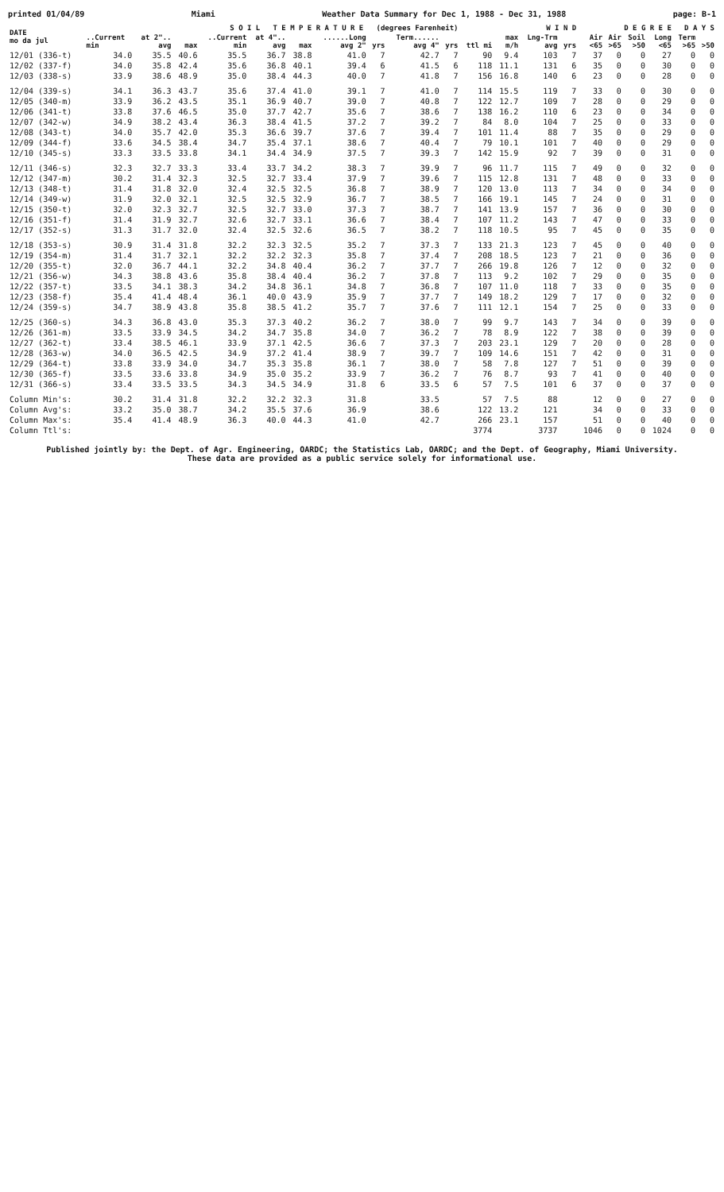printed 01/04/89 Miami Weather Data Summary for Dec 1, 1988 - Dec 31, 1988 page: B-1
| DATE mo da jul | S O I L T E M P E R A T U R E (degrees Farenheit) | | | | | | | | | | W I N D | | | | D E G R E E D A Y S | | | | | |
| --- | --- | --- | --- | --- | --- | --- | --- | --- | --- | --- | --- | --- | --- | --- | --- | --- | --- | --- | --- | --- |
| | ..Current min | at 2".. avg | max | ..Current min | at 4".. avg | max | ......Long avg 2" | yrs | Term...... avg 4" | yrs | ttl mi | max m/h | Lng-Trm avg | yrs | Air <65 | Air >65 | Soil >50 | Long <65 | Term >65 | >50 |
| 12/01 (336-t) | 34.0 | 35.5 | 40.6 | 35.5 | 36.7 | 38.8 | 41.0 | 7 | 42.7 | 7 | 90 | 9.4 | 103 | 7 | 37 | 0 | 0 | 27 | 0 | 0 |
| 12/02 (337-f) | 34.0 | 35.8 | 42.4 | 35.6 | 36.8 | 40.1 | 39.4 | 6 | 41.5 | 6 | 118 | 11.1 | 131 | 6 | 35 | 0 | 0 | 30 | 0 | 0 |
| 12/03 (338-s) | 33.9 | 38.6 | 48.9 | 35.0 | 38.4 | 44.3 | 40.0 | 7 | 41.8 | 7 | 156 | 16.8 | 140 | 6 | 23 | 0 | 0 | 28 | 0 | 0 |
| 12/04 (339-s) | 34.1 | 36.3 | 43.7 | 35.6 | 37.4 | 41.0 | 39.1 | 7 | 41.0 | 7 | 114 | 15.5 | 119 | 7 | 33 | 0 | 0 | 30 | 0 | 0 |
| 12/05 (340-m) | 33.9 | 36.2 | 43.5 | 35.1 | 36.9 | 40.7 | 39.0 | 7 | 40.8 | 7 | 122 | 12.7 | 109 | 7 | 28 | 0 | 0 | 29 | 0 | 0 |
| 12/06 (341-t) | 33.8 | 37.6 | 46.5 | 35.0 | 37.7 | 42.7 | 35.6 | 7 | 38.6 | 7 | 138 | 16.2 | 110 | 6 | 23 | 0 | 0 | 34 | 0 | 0 |
| 12/07 (342-w) | 34.9 | 38.2 | 43.4 | 36.3 | 38.4 | 41.5 | 37.2 | 7 | 39.2 | 7 | 84 | 8.0 | 104 | 7 | 25 | 0 | 0 | 33 | 0 | 0 |
| 12/08 (343-t) | 34.0 | 35.7 | 42.0 | 35.3 | 36.6 | 39.7 | 37.6 | 7 | 39.4 | 7 | 101 | 11.4 | 88 | 7 | 35 | 0 | 0 | 29 | 0 | 0 |
| 12/09 (344-f) | 33.6 | 34.5 | 38.4 | 34.7 | 35.4 | 37.1 | 38.6 | 7 | 40.4 | 7 | 79 | 10.1 | 101 | 7 | 40 | 0 | 0 | 29 | 0 | 0 |
| 12/10 (345-s) | 33.3 | 33.5 | 33.8 | 34.1 | 34.4 | 34.9 | 37.5 | 7 | 39.3 | 7 | 142 | 15.9 | 92 | 7 | 39 | 0 | 0 | 31 | 0 | 0 |
| 12/11 (346-s) | 32.3 | 32.7 | 33.3 | 33.4 | 33.7 | 34.2 | 38.3 | 7 | 39.9 | 7 | 96 | 11.7 | 115 | 7 | 49 | 0 | 0 | 32 | 0 | 0 |
| 12/12 (347-m) | 30.2 | 31.4 | 32.3 | 32.5 | 32.7 | 33.4 | 37.9 | 7 | 39.6 | 7 | 115 | 12.8 | 131 | 7 | 48 | 0 | 0 | 33 | 0 | 0 |
| 12/13 (348-t) | 31.4 | 31.8 | 32.0 | 32.4 | 32.5 | 32.5 | 36.8 | 7 | 38.9 | 7 | 120 | 13.0 | 113 | 7 | 34 | 0 | 0 | 34 | 0 | 0 |
| 12/14 (349-w) | 31.9 | 32.0 | 32.1 | 32.5 | 32.5 | 32.9 | 36.7 | 7 | 38.5 | 7 | 166 | 19.1 | 145 | 7 | 24 | 0 | 0 | 31 | 0 | 0 |
| 12/15 (350-t) | 32.0 | 32.3 | 32.7 | 32.5 | 32.7 | 33.0 | 37.3 | 7 | 38.7 | 7 | 141 | 13.9 | 157 | 7 | 36 | 0 | 0 | 30 | 0 | 0 |
| 12/16 (351-f) | 31.4 | 31.9 | 32.7 | 32.6 | 32.7 | 33.1 | 36.6 | 7 | 38.4 | 7 | 107 | 11.2 | 143 | 7 | 47 | 0 | 0 | 33 | 0 | 0 |
| 12/17 (352-s) | 31.3 | 31.7 | 32.0 | 32.4 | 32.5 | 32.6 | 36.5 | 7 | 38.2 | 7 | 118 | 10.5 | 95 | 7 | 45 | 0 | 0 | 35 | 0 | 0 |
| 12/18 (353-s) | 30.9 | 31.4 | 31.8 | 32.2 | 32.3 | 32.5 | 35.2 | 7 | 37.3 | 7 | 133 | 21.3 | 123 | 7 | 45 | 0 | 0 | 40 | 0 | 0 |
| 12/19 (354-m) | 31.4 | 31.7 | 32.1 | 32.2 | 32.2 | 32.3 | 35.8 | 7 | 37.4 | 7 | 208 | 18.5 | 123 | 7 | 21 | 0 | 0 | 36 | 0 | 0 |
| 12/20 (355-t) | 32.0 | 36.7 | 44.1 | 32.2 | 34.8 | 40.4 | 36.2 | 7 | 37.7 | 7 | 266 | 19.8 | 126 | 7 | 12 | 0 | 0 | 32 | 0 | 0 |
| 12/21 (356-w) | 34.3 | 38.8 | 43.6 | 35.8 | 38.4 | 40.4 | 36.2 | 7 | 37.8 | 7 | 113 | 9.2 | 102 | 7 | 29 | 0 | 0 | 35 | 0 | 0 |
| 12/22 (357-t) | 33.5 | 34.1 | 38.3 | 34.2 | 34.8 | 36.1 | 34.8 | 7 | 36.8 | 7 | 107 | 11.0 | 118 | 7 | 33 | 0 | 0 | 35 | 0 | 0 |
| 12/23 (358-f) | 35.4 | 41.4 | 48.4 | 36.1 | 40.0 | 43.9 | 35.9 | 7 | 37.7 | 7 | 149 | 18.2 | 129 | 7 | 17 | 0 | 0 | 32 | 0 | 0 |
| 12/24 (359-s) | 34.7 | 38.9 | 43.8 | 35.8 | 38.5 | 41.2 | 35.7 | 7 | 37.6 | 7 | 111 | 12.1 | 154 | 7 | 25 | 0 | 0 | 33 | 0 | 0 |
| 12/25 (360-s) | 34.3 | 36.8 | 43.0 | 35.3 | 37.3 | 40.2 | 36.2 | 7 | 38.0 | 7 | 99 | 9.7 | 143 | 7 | 34 | 0 | 0 | 39 | 0 | 0 |
| 12/26 (361-m) | 33.5 | 33.9 | 34.5 | 34.2 | 34.7 | 35.8 | 34.0 | 7 | 36.2 | 7 | 78 | 8.9 | 122 | 7 | 38 | 0 | 0 | 39 | 0 | 0 |
| 12/27 (362-t) | 33.4 | 38.5 | 46.1 | 33.9 | 37.1 | 42.5 | 36.6 | 7 | 37.3 | 7 | 203 | 23.1 | 129 | 7 | 20 | 0 | 0 | 28 | 0 | 0 |
| 12/28 (363-w) | 34.0 | 36.5 | 42.5 | 34.9 | 37.2 | 41.4 | 38.9 | 7 | 39.7 | 7 | 109 | 14.6 | 151 | 7 | 42 | 0 | 0 | 31 | 0 | 0 |
| 12/29 (364-t) | 33.8 | 33.9 | 34.0 | 34.7 | 35.3 | 35.8 | 36.1 | 7 | 38.0 | 7 | 58 | 7.8 | 127 | 7 | 51 | 0 | 0 | 39 | 0 | 0 |
| 12/30 (365-f) | 33.5 | 33.6 | 33.8 | 34.9 | 35.0 | 35.2 | 33.9 | 7 | 36.2 | 7 | 76 | 8.7 | 93 | 7 | 41 | 0 | 0 | 40 | 0 | 0 |
| 12/31 (366-s) | 33.4 | 33.5 | 33.5 | 34.3 | 34.5 | 34.9 | 31.8 | 6 | 33.5 | 6 | 57 | 7.5 | 101 | 6 | 37 | 0 | 0 | 37 | 0 | 0 |
| Column Min's: | 30.2 | 31.4 | 31.8 | 32.2 | 32.2 | 32.3 | 31.8 | | 33.5 | | 57 | 7.5 | 88 | | 12 | 0 | 0 | 27 | 0 | 0 |
| Column Avg's: | 33.2 | 35.0 | 38.7 | 34.2 | 35.5 | 37.6 | 36.9 | | 38.6 | | 122 | 13.2 | 121 | | 34 | 0 | 0 | 33 | 0 | 0 |
| Column Max's: | 35.4 | 41.4 | 48.9 | 36.3 | 40.0 | 44.3 | 41.0 | | 42.7 | | 266 | 23.1 | 157 | | 51 | 0 | 0 | 40 | 0 | 0 |
| Column Ttl's: | | | | | | | | | | | 3774 | | 3737 | | 1046 | 0 | 0 | 1024 | 0 | 0 |
Published jointly by: the Dept. of Agr. Engineering, OARDC; the Statistics Lab, OARDC; and the Dept. of Geography, Miami University.
These data are provided as a public service solely for informational use.